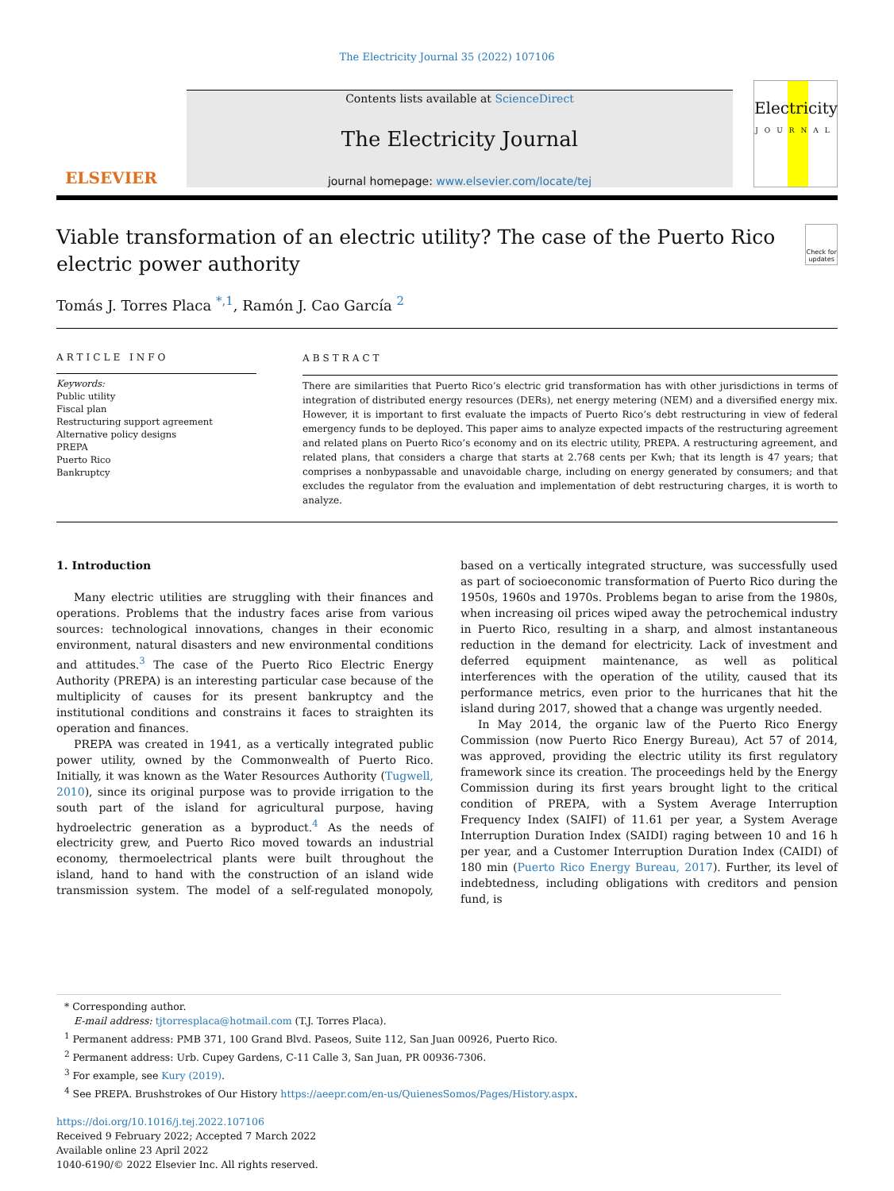The Electricity Journal 35 (2022) 107106
ELSEVIER
Contents lists available at ScienceDirect
The Electricity Journal
journal homepage: www.elsevier.com/locate/tej
Electricity
JOURNAL
Viable transformation of an electric utility? The case of the Puerto Rico electric power authority
Check for updates
Tomás J. Torres Placa <sup>*,1</sup>, Ramón J. Cao García <sup>2</sup>
ARTICLE INFO
Keywords:
Public utility
Fiscal plan
Restructuring support agreement
Alternative policy designs
PREPA
Puerto Rico
Bankruptcy
ABSTRACT
There are similarities that Puerto Rico’s electric grid transformation has with other jurisdictions in terms of integration of distributed energy resources (DERs), net energy metering (NEM) and a diversified energy mix. However, it is important to first evaluate the impacts of Puerto Rico’s debt restructuring in view of federal emergency funds to be deployed. This paper aims to analyze expected impacts of the restructuring agreement and related plans on Puerto Rico’s economy and on its electric utility, PREPA. A restructuring agreement, and related plans, that considers a charge that starts at 2.768 cents per Kwh; that its length is 47 years; that comprises a nonbypassable and unavoidable charge, including on energy generated by consumers; and that excludes the regulator from the evaluation and implementation of debt restructuring charges, it is worth to analyze.
1. Introduction
Many electric utilities are struggling with their finances and operations. Problems that the industry faces arise from various sources: technological innovations, changes in their economic environment, natural disasters and new environmental conditions and attitudes.<sup>3</sup> The case of the Puerto Rico Electric Energy Authority (PREPA) is an interesting particular case because of the multiplicity of causes for its present bankruptcy and the institutional conditions and constrains it faces to straighten its operation and finances.
PREPA was created in 1941, as a vertically integrated public power utility, owned by the Commonwealth of Puerto Rico. Initially, it was known as the Water Resources Authority (Tugwell, 2010), since its original purpose was to provide irrigation to the south part of the island for agricultural purpose, having hydroelectric generation as a byproduct.<sup>4</sup> As the needs of electricity grew, and Puerto Rico moved towards an industrial economy, thermoelectrical plants were built throughout the island, hand to hand with the construction of an island wide transmission system. The model of a self-regulated monopoly, based on a vertically integrated structure, was successfully used as part of socioeconomic transformation of Puerto Rico during the 1950s, 1960s and 1970s. Problems began to arise from the 1980s, when increasing oil prices wiped away the petrochemical industry in Puerto Rico, resulting in a sharp, and almost instantaneous reduction in the demand for electricity. Lack of investment and deferred equipment maintenance, as well as political interferences with the operation of the utility, caused that its performance metrics, even prior to the hurricanes that hit the island during 2017, showed that a change was urgently needed.
In May 2014, the organic law of the Puerto Rico Energy Commission (now Puerto Rico Energy Bureau), Act 57 of 2014, was approved, providing the electric utility its first regulatory framework since its creation. The proceedings held by the Energy Commission during its first years brought light to the critical condition of PREPA, with a System Average Interruption Frequency Index (SAIFI) of 11.61 per year, a System Average Interruption Duration Index (SAIDI) raging between 10 and 16 h per year, and a Customer Interruption Duration Index (CAIDI) of 180 min (Puerto Rico Energy Bureau, 2017). Further, its level of indebtedness, including obligations with creditors and pension fund, is
* Corresponding author.
E-mail address: tjtorresplaca@hotmail.com (T.J. Torres Placa).
<sup>1</sup> Permanent address: PMB 371, 100 Grand Blvd. Paseos, Suite 112, San Juan 00926, Puerto Rico.
<sup>2</sup> Permanent address: Urb. Cupey Gardens, C-11 Calle 3, San Juan, PR 00936-7306.
<sup>3</sup> For example, see Kury (2019).
<sup>4</sup> See PREPA. Brushstrokes of Our History https://aeepr.com/en-us/QuienesSomos/Pages/History.aspx.
https://doi.org/10.1016/j.tej.2022.107106
Received 9 February 2022; Accepted 7 March 2022
Available online 23 April 2022
1040-6190/© 2022 Elsevier Inc. All rights reserved.